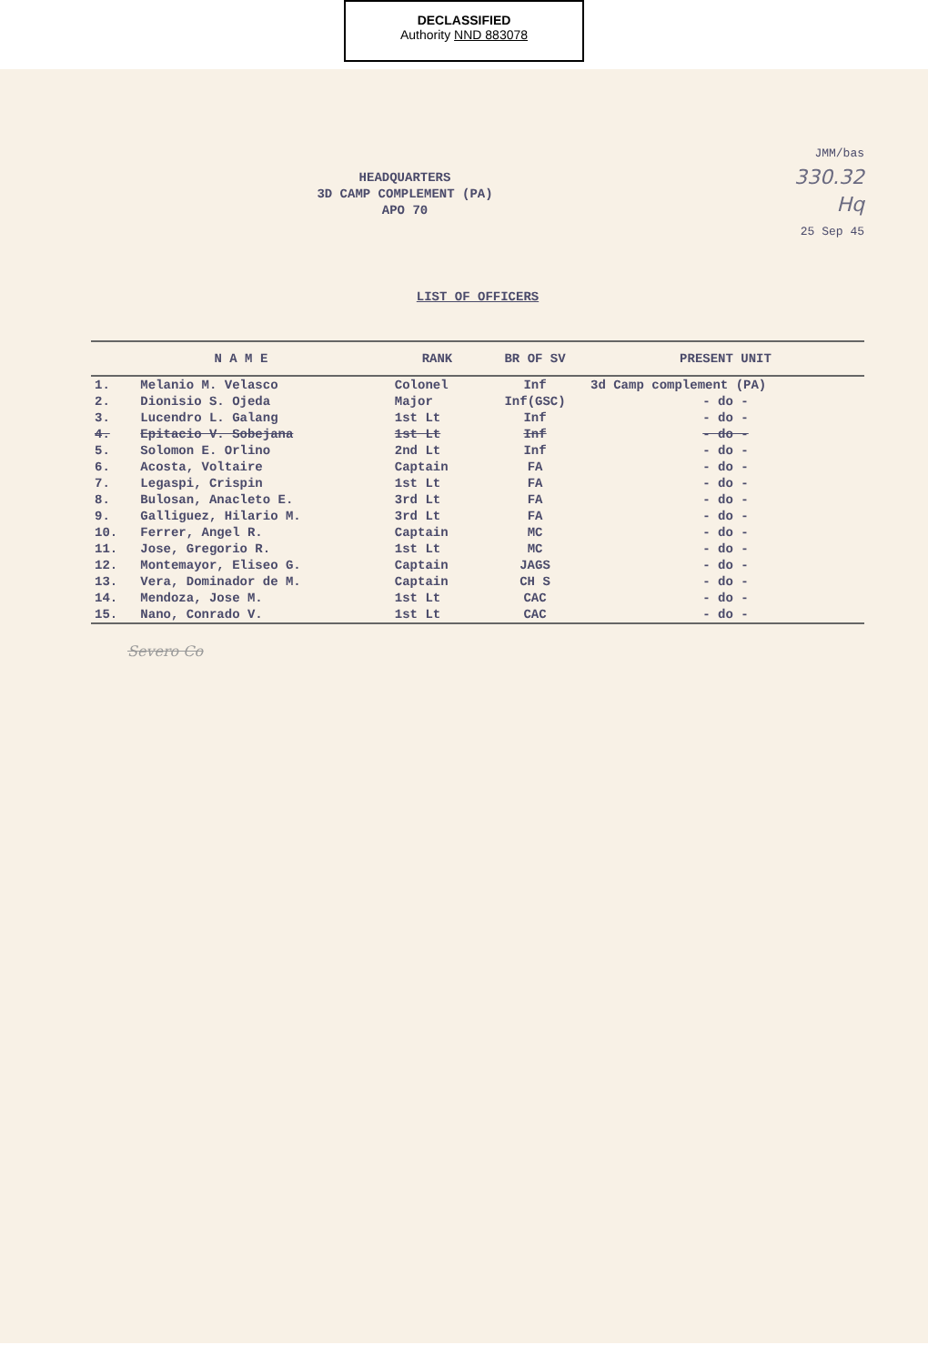DECLASSIFIED
Authority NND 883078
HEADQUARTERS
3D CAMP COMPLEMENT (PA)
APO 70
JMM/bas
330.32
Hq
25 Sep 45
LIST OF OFFICERS
| N A M E | | RANK | BR OF SV | PRESENT UNIT |
| --- | --- | --- | --- | --- |
| 1. | Melanio M. Velasco | Colonel | Inf | 3d Camp complement (PA) |
| 2. | Dionisio S. Ojeda | Major | Inf(GSC) | - do - |
| 3. | Lucendro L. Galang | 1st Lt | Inf | - do - |
| 4. | Epitacio V. Sobejana | 1st Lt | Inf | - do - |
| 5. | Solomon E. Orlino | 2nd Lt | Inf | - do - |
| 6. | Acosta, Voltaire | Captain | FA | - do - |
| 7. | Legaspi, Crispin | 1st Lt | FA | - do - |
| 8. | Bulosan, Anacleto E. | 3rd Lt | FA | - do - |
| 9. | Galliguez, Hilario M. | 3rd Lt | FA | - do - |
| 10. | Ferrer, Angel R. | Captain | MC | - do - |
| 11. | Jose, Gregorio R. | 1st Lt | MC | - do - |
| 12. | Montemayor, Eliseo G. | Captain | JAGS | - do - |
| 13. | Vera, Dominador de M. | Captain | CH S | - do - |
| 14. | Mendoza, Jose M. | 1st Lt | CAC | - do - |
| 15. | Nano, Conrado V. | 1st Lt | CAC | - do - |
Severo Co